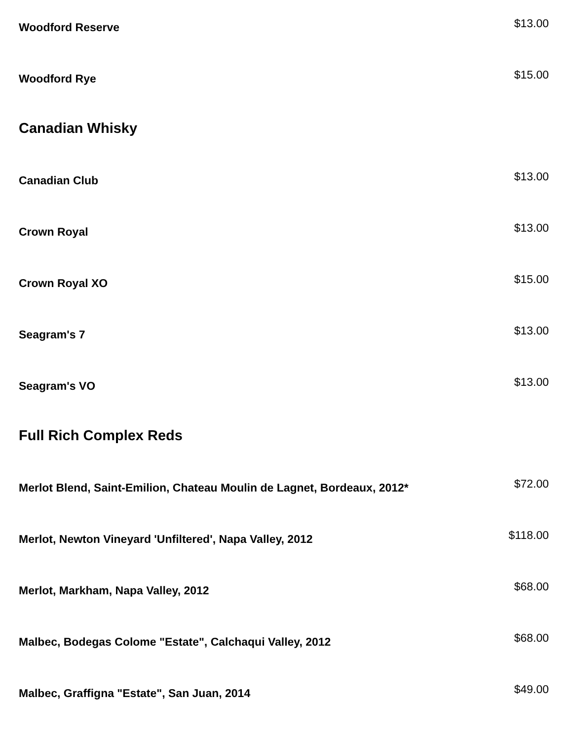Woodford Reserve
$13.00
Woodford Rye
$15.00
Canadian Whisky
Canadian Club
$13.00
Crown Royal
$13.00
Crown Royal XO
$15.00
Seagram's 7
$13.00
Seagram's VO
$13.00
Full Rich Complex Reds
Merlot Blend, Saint-Emilion, Chateau Moulin de Lagnet, Bordeaux, 2012*
$72.00
Merlot, Newton Vineyard 'Unfiltered', Napa Valley, 2012
$118.00
Merlot, Markham, Napa Valley, 2012
$68.00
Malbec, Bodegas Colome "Estate", Calchaqui Valley, 2012
$68.00
Malbec, Graffigna "Estate", San Juan, 2014
$49.00